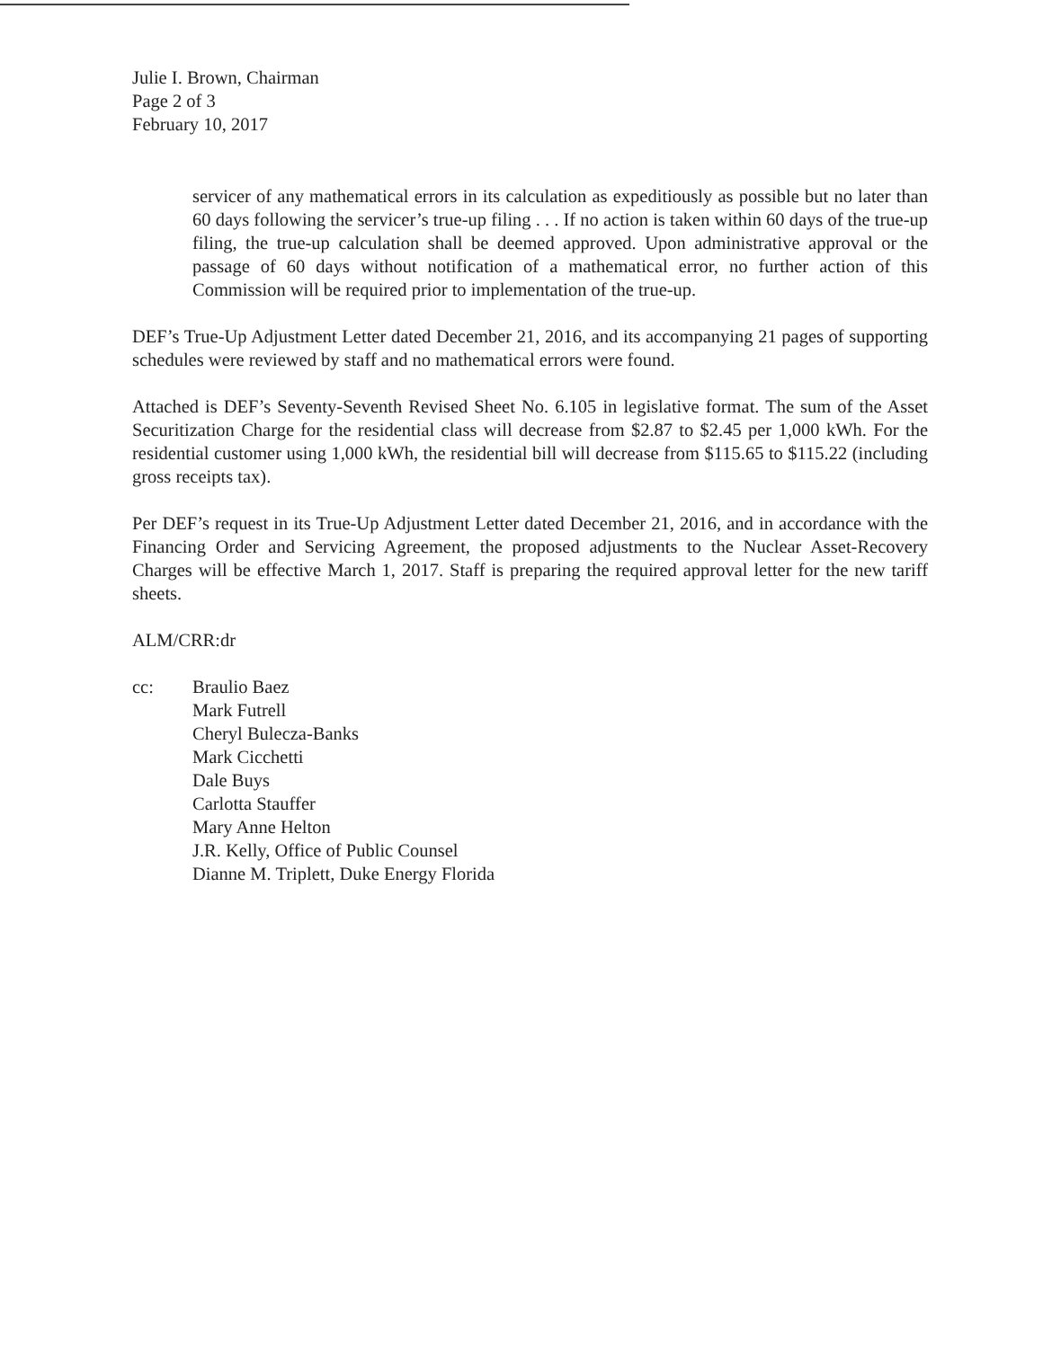Julie I. Brown, Chairman
Page 2 of 3
February 10, 2017
servicer of any mathematical errors in its calculation as expeditiously as possible but no later than 60 days following the servicer’s true-up filing . . . If no action is taken within 60 days of the true-up filing, the true-up calculation shall be deemed approved. Upon administrative approval or the passage of 60 days without notification of a mathematical error, no further action of this Commission will be required prior to implementation of the true-up.
DEF’s True-Up Adjustment Letter dated December 21, 2016, and its accompanying 21 pages of supporting schedules were reviewed by staff and no mathematical errors were found.
Attached is DEF’s Seventy-Seventh Revised Sheet No. 6.105 in legislative format. The sum of the Asset Securitization Charge for the residential class will decrease from $2.87 to $2.45 per 1,000 kWh. For the residential customer using 1,000 kWh, the residential bill will decrease from $115.65 to $115.22 (including gross receipts tax).
Per DEF’s request in its True-Up Adjustment Letter dated December 21, 2016, and in accordance with the Financing Order and Servicing Agreement, the proposed adjustments to the Nuclear Asset-Recovery Charges will be effective March 1, 2017. Staff is preparing the required approval letter for the new tariff sheets.
ALM/CRR:dr
cc: Braulio Baez
Mark Futrell
Cheryl Bulecza-Banks
Mark Cicchetti
Dale Buys
Carlotta Stauffer
Mary Anne Helton
J.R. Kelly, Office of Public Counsel
Dianne M. Triplett, Duke Energy Florida